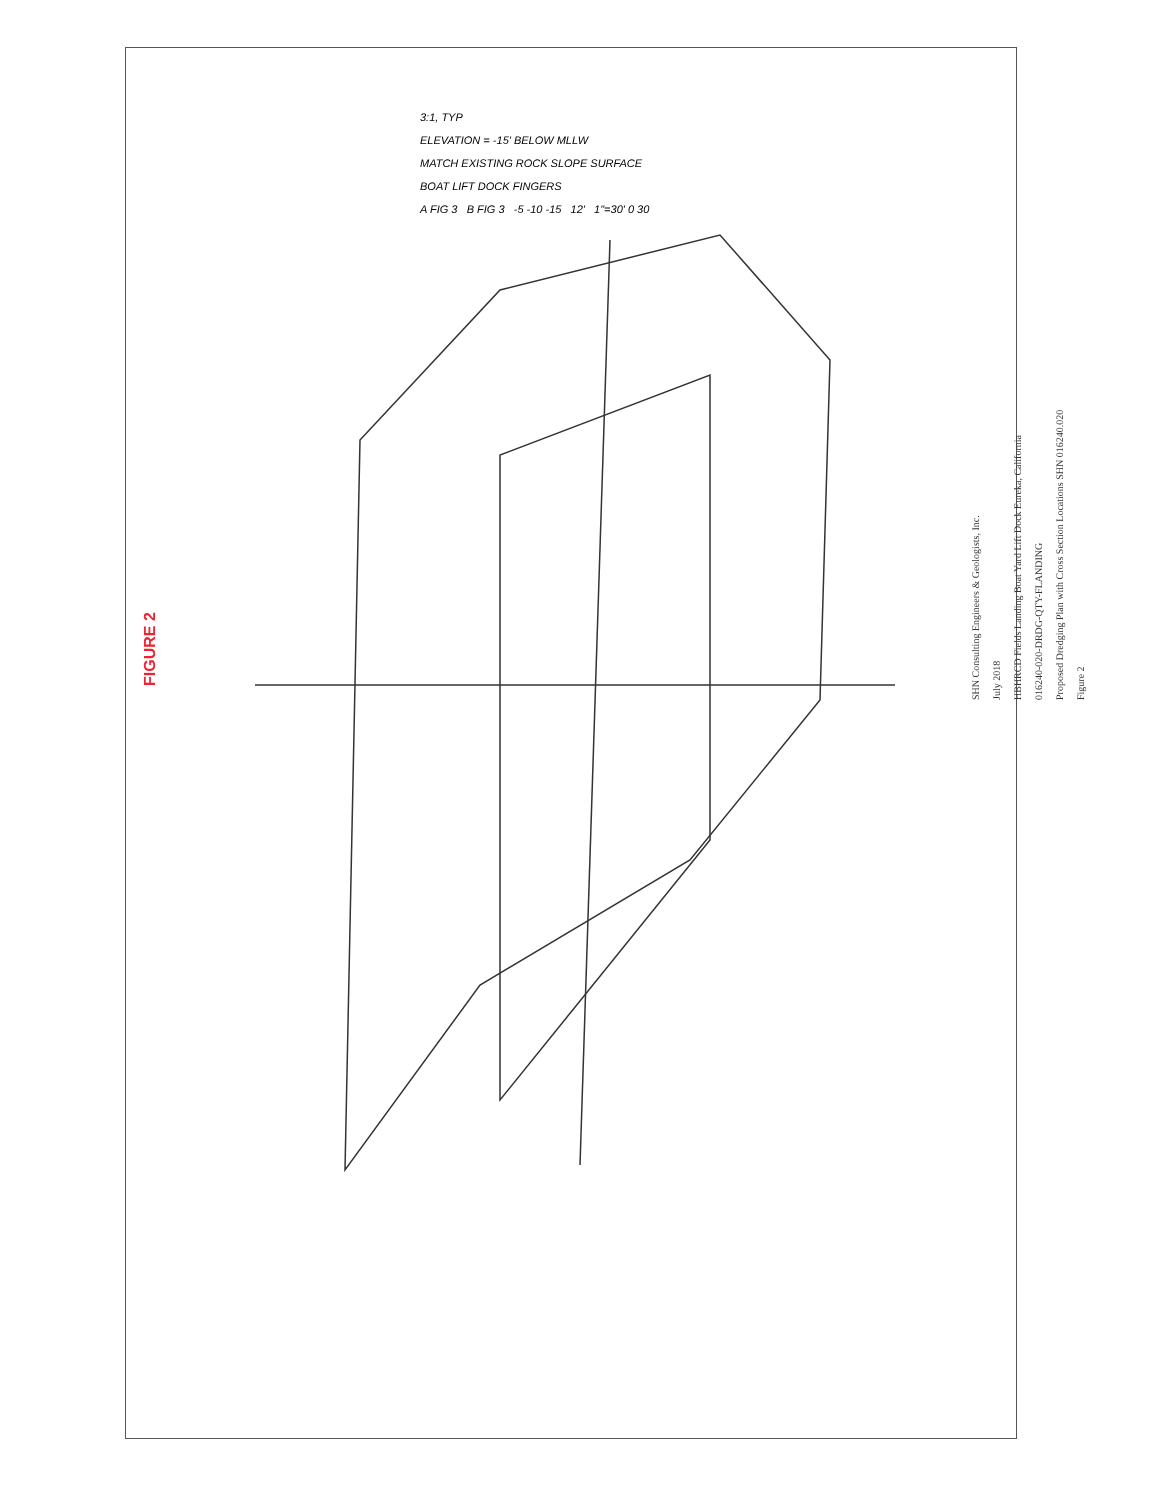FIGURE 2
3:1, TYP
ELEVATION = -15' BELOW MLLW
MATCH EXISTING ROCK SLOPE SURFACE
BOAT LIFT DOCK FINGERS
A FIG 3 B FIG 3 -5 -10 -15 12' 1"=30' 0 30
SHN Consulting Engineers & Geologists, Inc.
July 2018
HBHRCD Fields Landing Boat Yard Lift Dock Eureka, California
016240-020-DRDG-QTY-FLANDING
Proposed Dredging Plan with Cross Section Locations SHN 016240.020
Figure 2